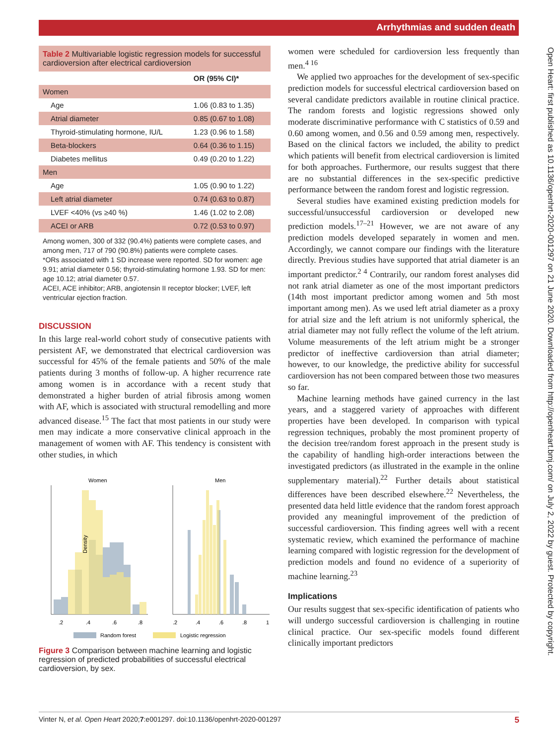Arrhythmias and sudden death
Open Heart: first published as 10.1136/openhrt-2020-001297 on 21 June 2020. Downloaded from http://openheart.bmj.com/ on July 2, 2022 by guest. Protected by copyright.
Table 2 Multivariable logistic regression models for successful cardioversion after electrical cardioversion
| | OR (95% CI)* |
| --- | --- |
| Women | |
| Age | 1.06 (0.83 to 1.35) |
| Atrial diameter | 0.85 (0.67 to 1.08) |
| Thyroid-stimulating hormone, IU/L | 1.23 (0.96 to 1.58) |
| Beta-blockers | 0.64 (0.36 to 1.15) |
| Diabetes mellitus | 0.49 (0.20 to 1.22) |
| Men | |
| Age | 1.05 (0.90 to 1.22) |
| Left atrial diameter | 0.74 (0.63 to 0.87) |
| LVEF <40% (vs ≥40 %) | 1.46 (1.02 to 2.08) |
| ACEI or ARB | 0.72 (0.53 to 0.97) |
Among women, 300 of 332 (90.4%) patients were complete cases, and among men, 717 of 790 (90.8%) patients were complete cases.
*ORs associated with 1 SD increase were reported. SD for women: age 9.91; atrial diameter 0.56; thyroid-stimulating hormone 1.93. SD for men: age 10.12; atrial diameter 0.57.
ACEI, ACE inhibitor; ARB, angiotensin II receptor blocker; LVEF, left ventricular ejection fraction.
DISCUSSION
In this large real-world cohort study of consecutive patients with persistent AF, we demonstrated that electrical cardioversion was successful for 45% of the female patients and 50% of the male patients during 3 months of follow-up. A higher recurrence rate among women is in accordance with a recent study that demonstrated a higher burden of atrial fibrosis among women with AF, which is associated with structural remodelling and more advanced disease.<sup>15</sup> The fact that most patients in our study were men may indicate a more conservative clinical approach in the management of women with AF. This tendency is consistent with other studies, in which
Women
Men
Density
.2
.4
.6
.8
.2
.4
.6
.8
1
Random forest
Logistic regression
Figure 3 Comparison between machine learning and logistic regression of predicted probabilities of successful electrical cardioversion, by sex.
women were scheduled for cardioversion less frequently than men.<sup>4 16</sup>
We applied two approaches for the development of sex-specific prediction models for successful electrical cardioversion based on several candidate predictors available in routine clinical practice. The random forests and logistic regressions showed only moderate discriminative performance with C statistics of 0.59 and 0.60 among women, and 0.56 and 0.59 among men, respectively. Based on the clinical factors we included, the ability to predict which patients will benefit from electrical cardioversion is limited for both approaches. Furthermore, our results suggest that there are no substantial differences in the sex-specific predictive performance between the random forest and logistic regression.
Several studies have examined existing prediction models for successful/unsuccessful cardioversion or developed new prediction models.<sup>17–21</sup> However, we are not aware of any prediction models developed separately in women and men. Accordingly, we cannot compare our findings with the literature directly. Previous studies have supported that atrial diameter is an important predictor.<sup>2 4</sup> Contrarily, our random forest analyses did not rank atrial diameter as one of the most important predictors (14th most important predictor among women and 5th most important among men). As we used left atrial diameter as a proxy for atrial size and the left atrium is not uniformly spherical, the atrial diameter may not fully reflect the volume of the left atrium. Volume measurements of the left atrium might be a stronger predictor of ineffective cardioversion than atrial diameter; however, to our knowledge, the predictive ability for successful cardioversion has not been compared between those two measures so far.
Machine learning methods have gained currency in the last years, and a staggered variety of approaches with different properties have been developed. In comparison with typical regression techniques, probably the most prominent property of the decision tree/random forest approach in the present study is the capability of handling high-order interactions between the investigated predictors (as illustrated in the example in the online supplementary material).<sup>22</sup> Further details about statistical differences have been described elsewhere.<sup>22</sup> Nevertheless, the presented data held little evidence that the random forest approach provided any meaningful improvement of the prediction of successful cardioversion. This finding agrees well with a recent systematic review, which examined the performance of machine learning compared with logistic regression for the development of prediction models and found no evidence of a superiority of machine learning.<sup>23</sup>
Implications
Our results suggest that sex-specific identification of patients who will undergo successful cardioversion is challenging in routine clinical practice. Our sex-specific models found different clinically important predictors
Vinter N, et al. Open Heart 2020;7:e001297. doi:10.1136/openhrt-2020-001297 5